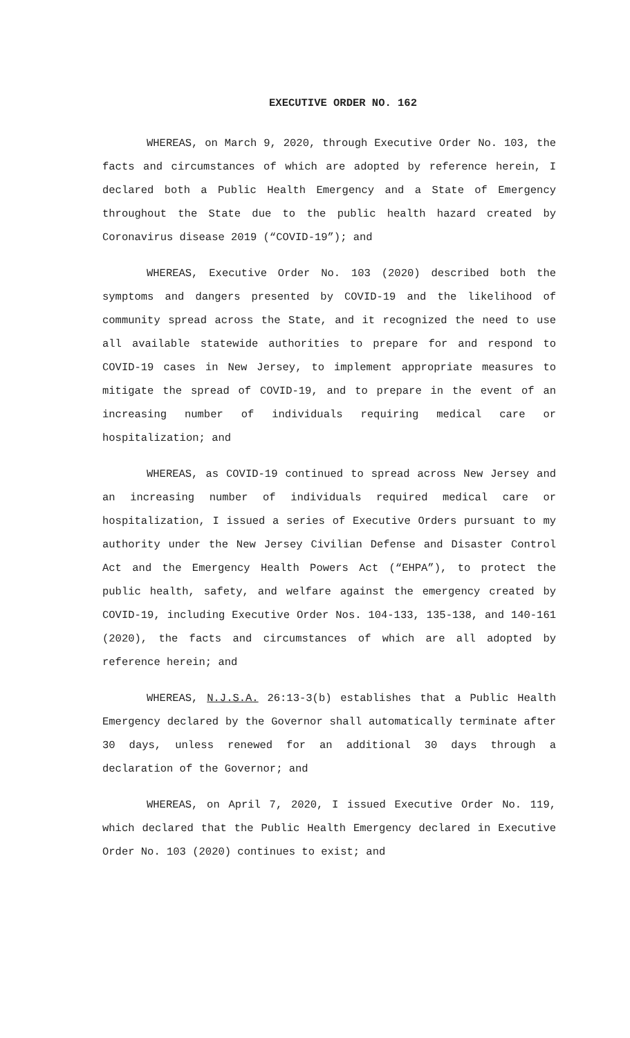EXECUTIVE ORDER NO. 162
WHEREAS, on March 9, 2020, through Executive Order No. 103, the facts and circumstances of which are adopted by reference herein, I declared both a Public Health Emergency and a State of Emergency throughout the State due to the public health hazard created by Coronavirus disease 2019 (“COVID-19”); and
WHEREAS, Executive Order No. 103 (2020) described both the symptoms and dangers presented by COVID-19 and the likelihood of community spread across the State, and it recognized the need to use all available statewide authorities to prepare for and respond to COVID-19 cases in New Jersey, to implement appropriate measures to mitigate the spread of COVID-19, and to prepare in the event of an increasing number of individuals requiring medical care or hospitalization; and
WHEREAS, as COVID-19 continued to spread across New Jersey and an increasing number of individuals required medical care or hospitalization, I issued a series of Executive Orders pursuant to my authority under the New Jersey Civilian Defense and Disaster Control Act and the Emergency Health Powers Act (“EHPA”), to protect the public health, safety, and welfare against the emergency created by COVID-19, including Executive Order Nos. 104-133, 135-138, and 140-161 (2020), the facts and circumstances of which are all adopted by reference herein; and
WHEREAS, N.J.S.A. 26:13-3(b) establishes that a Public Health Emergency declared by the Governor shall automatically terminate after 30 days, unless renewed for an additional 30 days through a declaration of the Governor; and
WHEREAS, on April 7, 2020, I issued Executive Order No. 119, which declared that the Public Health Emergency declared in Executive Order No. 103 (2020) continues to exist; and